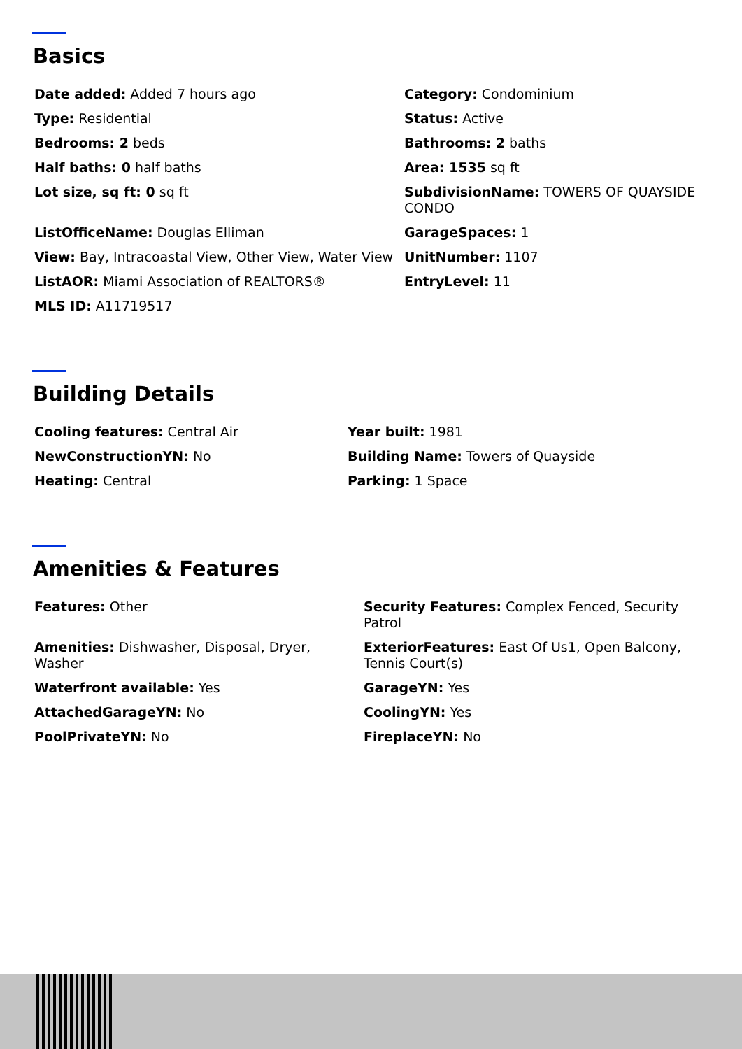Basics
Date added: Added 7 hours ago
Category: Condominium
Type: Residential
Status: Active
Bedrooms: 2 beds
Bathrooms: 2 baths
Half baths: 0 half baths
Area: 1535 sq ft
Lot size, sq ft: 0 sq ft
SubdivisionName: TOWERS OF QUAYSIDE CONDO
ListOfficeName: Douglas Elliman
GarageSpaces: 1
View: Bay, Intracoastal View, Other View, Water View
UnitNumber: 1107
ListAOR: Miami Association of REALTORS®
EntryLevel: 11
MLS ID: A11719517
Building Details
Cooling features: Central Air
Year built: 1981
NewConstructionYN: No
Building Name: Towers of Quayside
Heating: Central
Parking: 1 Space
Amenities & Features
Features: Other
Security Features: Complex Fenced, Security Patrol
Amenities: Dishwasher, Disposal, Dryer, Washer
ExteriorFeatures: East Of Us1, Open Balcony, Tennis Court(s)
Waterfront available: Yes
GarageYN: Yes
AttachedGarageYN: No
CoolingYN: Yes
PoolPrivateYN: No
FireplaceYN: No